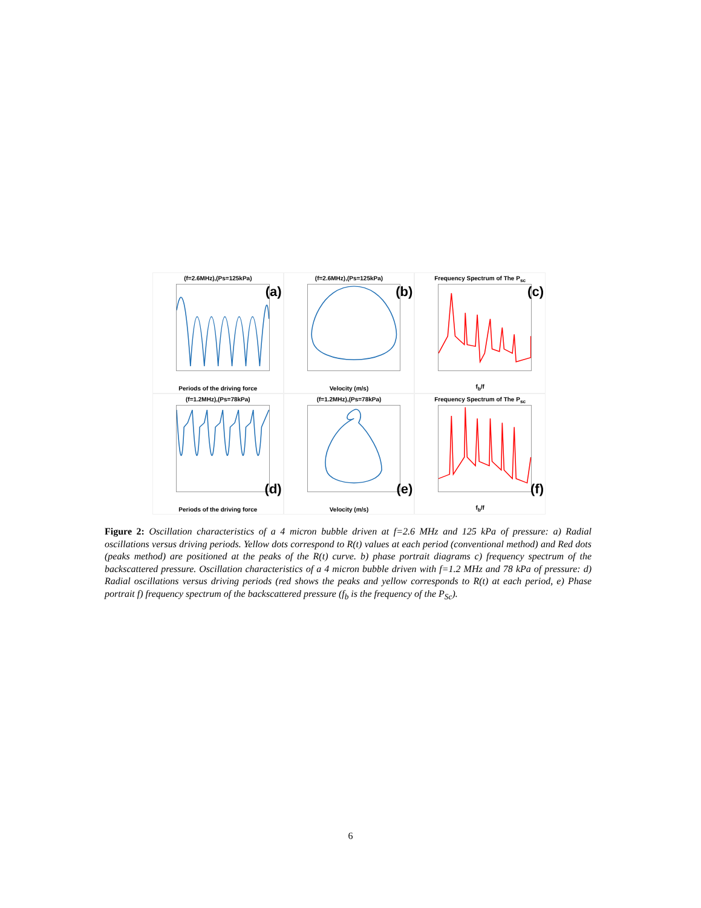(f=2.6MHz),(Ps=125kPa)
(a)
Periods of the driving force
(f=2.6MHz),(Ps=125kPa)
(b)
Velocity (m/s)
Frequency Spectrum of The P<sub>sc</sub>
(c)
f<sub>b</sub>/f
(f=1.2MHz),(Ps=78kPa)
(d)
Periods of the driving force
(f=1.2MHz),(Ps=78kPa)
(e)
Velocity (m/s)
Frequency Spectrum of The P<sub>sc</sub>
(f)
f<sub>b</sub>/f
Figure 2: Oscillation characteristics of a 4 micron bubble driven at f=2.6 MHz and 125 kPa of pressure: a) Radial oscillations versus driving periods. Yellow dots correspond to R(t) values at each period (conventional method) and Red dots (peaks method) are positioned at the peaks of the R(t) curve. b) phase portrait diagrams c) frequency spectrum of the backscattered pressure. Oscillation characteristics of a 4 micron bubble driven with f=1.2 MHz and 78 kPa of pressure: d) Radial oscillations versus driving periods (red shows the peaks and yellow corresponds to R(t) at each period, e) Phase portrait f) frequency spectrum of the backscattered pressure (f<sub>b</sub> is the frequency of the P<sub>Sc</sub>).
6